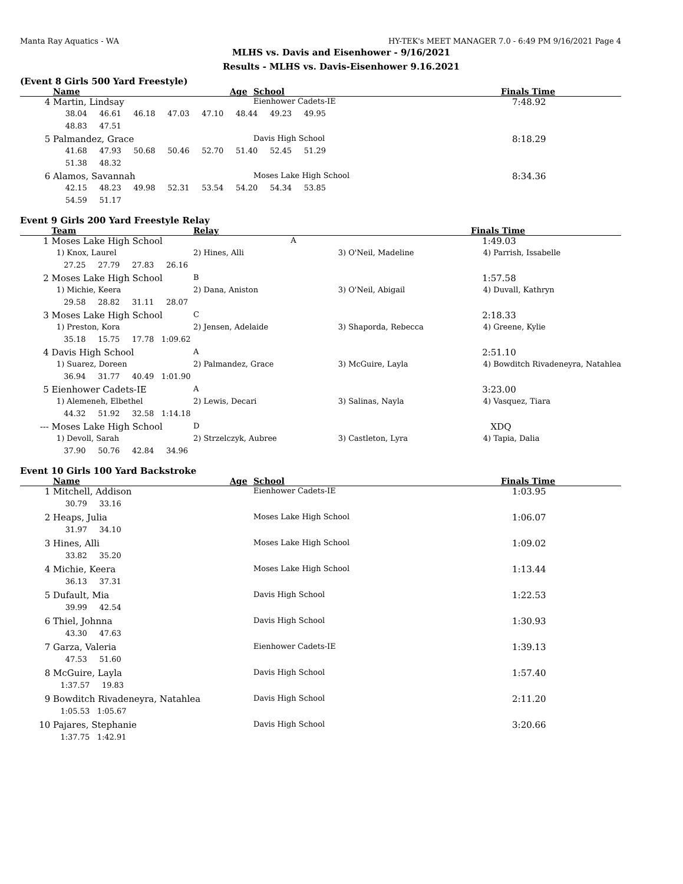Manta Ray Aquatics - WA HY-TEK's MEET MANAGER 7.0 - 6:49 PM 9/16/2021 Page 4
MLHS vs. Davis and Eisenhower - 9/16/2021
Results - MLHS vs. Davis-Eisenhower 9.16.2021
(Event 8 Girls 500 Yard Freestyle)
| | Name | Age | School | Finals Time |
| --- | --- | --- | --- | --- |
| 4 | Martin, Lindsay | | Eienhower Cadets-IE | 7:48.92 |
| | 38.04 46.61 46.18 47.03 47.10 48.44 49.23 49.95 | | | |
| | 48.83 47.51 | | | |
| 5 | Palmandez, Grace | | Davis High School | 8:18.29 |
| | 41.68 47.93 50.68 50.46 52.70 51.40 52.45 51.29 | | | |
| | 51.38 48.32 | | | |
| 6 | Alamos, Savannah | | Moses Lake High School | 8:34.36 |
| | 42.15 48.23 49.98 52.31 53.54 54.20 54.34 53.85 | | | |
| | 54.59 51.17 | | | |
Event 9 Girls 200 Yard Freestyle Relay
| | Team | Relay | | Finals Time |
| --- | --- | --- | --- | --- |
| 1 | Moses Lake High School | A | | 1:49.03 |
| | 1) Knox, Laurel | 2) Hines, Alli | 3) O'Neil, Madeline | 4) Parrish, Issabelle |
| | 27.25 27.79 27.83 26.16 | | | |
| 2 | Moses Lake High School | B | | 1:57.58 |
| | 1) Michie, Keera | 2) Dana, Aniston | 3) O'Neil, Abigail | 4) Duvall, Kathryn |
| | 29.58 28.82 31.11 28.07 | | | |
| 3 | Moses Lake High School | C | | 2:18.33 |
| | 1) Preston, Kora | 2) Jensen, Adelaide | 3) Shaporda, Rebecca | 4) Greene, Kylie |
| | 35.18 15.75 17.78 1:09.62 | | | |
| 4 | Davis High School | A | | 2:51.10 |
| | 1) Suarez, Doreen | 2) Palmandez, Grace | 3) McGuire, Layla | 4) Bowditch Rivadeneyra, Natahlea |
| | 36.94 31.77 40.49 1:01.90 | | | |
| 5 | Eienhower Cadets-IE | A | | 3:23.00 |
| | 1) Alemeneh, Elbethel | 2) Lewis, Decari | 3) Salinas, Nayla | 4) Vasquez, Tiara |
| | 44.32 51.92 32.58 1:14.18 | | | |
| --- | Moses Lake High School | D | | XDQ |
| | 1) Devoll, Sarah | 2) Strzelczyk, Aubree | 3) Castleton, Lyra | 4) Tapia, Dalia |
| | 37.90 50.76 42.84 34.96 | | | |
Event 10 Girls 100 Yard Backstroke
| | Name | Age | School | Finals Time |
| --- | --- | --- | --- | --- |
| 1 | Mitchell, Addison | | Eienhower Cadets-IE | 1:03.95 |
| | 30.79 33.16 | | | |
| 2 | Heaps, Julia | | Moses Lake High School | 1:06.07 |
| | 31.97 34.10 | | | |
| 3 | Hines, Alli | | Moses Lake High School | 1:09.02 |
| | 33.82 35.20 | | | |
| 4 | Michie, Keera | | Moses Lake High School | 1:13.44 |
| | 36.13 37.31 | | | |
| 5 | Dufault, Mia | | Davis High School | 1:22.53 |
| | 39.99 42.54 | | | |
| 6 | Thiel, Johnna | | Davis High School | 1:30.93 |
| | 43.30 47.63 | | | |
| 7 | Garza, Valeria | | Eienhower Cadets-IE | 1:39.13 |
| | 47.53 51.60 | | | |
| 8 | McGuire, Layla | | Davis High School | 1:57.40 |
| | 1:37.57 19.83 | | | |
| 9 | Bowditch Rivadeneyra, Natahlea | | Davis High School | 2:11.20 |
| | 1:05.53 1:05.67 | | | |
| 10 | Pajares, Stephanie | | Davis High School | 3:20.66 |
| | 1:37.75 1:42.91 | | | |